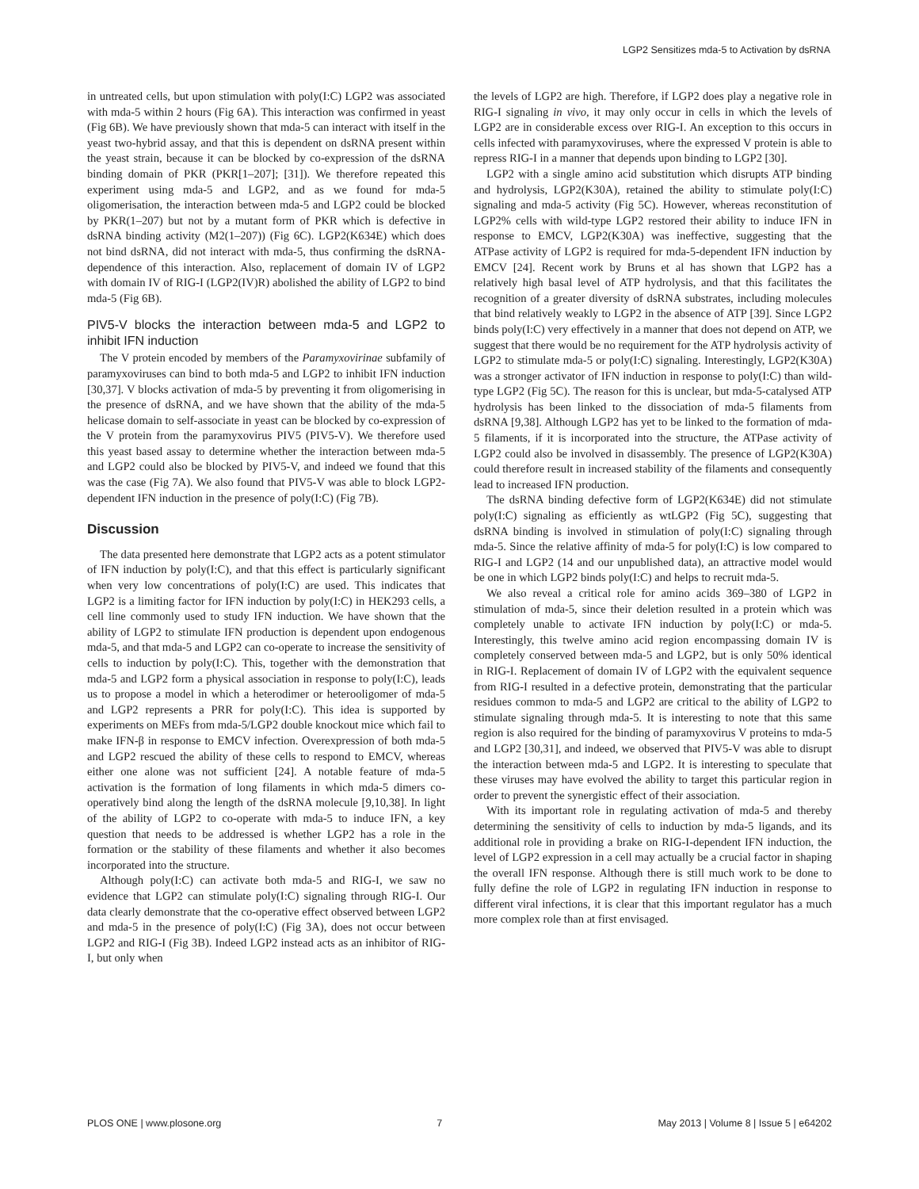LGP2 Sensitizes mda-5 to Activation by dsRNA
in untreated cells, but upon stimulation with poly(I:C) LGP2 was associated with mda-5 within 2 hours (Fig 6A). This interaction was confirmed in yeast (Fig 6B). We have previously shown that mda-5 can interact with itself in the yeast two-hybrid assay, and that this is dependent on dsRNA present within the yeast strain, because it can be blocked by co-expression of the dsRNA binding domain of PKR (PKR[1–207]; [31]). We therefore repeated this experiment using mda-5 and LGP2, and as we found for mda-5 oligomerisation, the interaction between mda-5 and LGP2 could be blocked by PKR(1–207) but not by a mutant form of PKR which is defective in dsRNA binding activity (M2(1–207)) (Fig 6C). LGP2(K634E) which does not bind dsRNA, did not interact with mda-5, thus confirming the dsRNA-dependence of this interaction. Also, replacement of domain IV of LGP2 with domain IV of RIG-I (LGP2(IV)R) abolished the ability of LGP2 to bind mda-5 (Fig 6B).
PIV5-V blocks the interaction between mda-5 and LGP2 to inhibit IFN induction
The V protein encoded by members of the Paramyxovirinae subfamily of paramyxoviruses can bind to both mda-5 and LGP2 to inhibit IFN induction [30,37]. V blocks activation of mda-5 by preventing it from oligomerising in the presence of dsRNA, and we have shown that the ability of the mda-5 helicase domain to self-associate in yeast can be blocked by co-expression of the V protein from the paramyxovirus PIV5 (PIV5-V). We therefore used this yeast based assay to determine whether the interaction between mda-5 and LGP2 could also be blocked by PIV5-V, and indeed we found that this was the case (Fig 7A). We also found that PIV5-V was able to block LGP2-dependent IFN induction in the presence of poly(I:C) (Fig 7B).
Discussion
The data presented here demonstrate that LGP2 acts as a potent stimulator of IFN induction by poly(I:C), and that this effect is particularly significant when very low concentrations of poly(I:C) are used. This indicates that LGP2 is a limiting factor for IFN induction by poly(I:C) in HEK293 cells, a cell line commonly used to study IFN induction. We have shown that the ability of LGP2 to stimulate IFN production is dependent upon endogenous mda-5, and that mda-5 and LGP2 can co-operate to increase the sensitivity of cells to induction by poly(I:C). This, together with the demonstration that mda-5 and LGP2 form a physical association in response to poly(I:C), leads us to propose a model in which a heterodimer or heterooligomer of mda-5 and LGP2 represents a PRR for poly(I:C). This idea is supported by experiments on MEFs from mda-5/LGP2 double knockout mice which fail to make IFN-β in response to EMCV infection. Overexpression of both mda-5 and LGP2 rescued the ability of these cells to respond to EMCV, whereas either one alone was not sufficient [24]. A notable feature of mda-5 activation is the formation of long filaments in which mda-5 dimers co-operatively bind along the length of the dsRNA molecule [9,10,38]. In light of the ability of LGP2 to co-operate with mda-5 to induce IFN, a key question that needs to be addressed is whether LGP2 has a role in the formation or the stability of these filaments and whether it also becomes incorporated into the structure.
Although poly(I:C) can activate both mda-5 and RIG-I, we saw no evidence that LGP2 can stimulate poly(I:C) signaling through RIG-I. Our data clearly demonstrate that the co-operative effect observed between LGP2 and mda-5 in the presence of poly(I:C) (Fig 3A), does not occur between LGP2 and RIG-I (Fig 3B). Indeed LGP2 instead acts as an inhibitor of RIG-I, but only when
the levels of LGP2 are high. Therefore, if LGP2 does play a negative role in RIG-I signaling in vivo, it may only occur in cells in which the levels of LGP2 are in considerable excess over RIG-I. An exception to this occurs in cells infected with paramyxoviruses, where the expressed V protein is able to repress RIG-I in a manner that depends upon binding to LGP2 [30].
LGP2 with a single amino acid substitution which disrupts ATP binding and hydrolysis, LGP2(K30A), retained the ability to stimulate poly(I:C) signaling and mda-5 activity (Fig 5C). However, whereas reconstitution of LGP2% cells with wild-type LGP2 restored their ability to induce IFN in response to EMCV, LGP2(K30A) was ineffective, suggesting that the ATPase activity of LGP2 is required for mda-5-dependent IFN induction by EMCV [24]. Recent work by Bruns et al has shown that LGP2 has a relatively high basal level of ATP hydrolysis, and that this facilitates the recognition of a greater diversity of dsRNA substrates, including molecules that bind relatively weakly to LGP2 in the absence of ATP [39]. Since LGP2 binds poly(I:C) very effectively in a manner that does not depend on ATP, we suggest that there would be no requirement for the ATP hydrolysis activity of LGP2 to stimulate mda-5 or poly(I:C) signaling. Interestingly, LGP2(K30A) was a stronger activator of IFN induction in response to poly(I:C) than wild-type LGP2 (Fig 5C). The reason for this is unclear, but mda-5-catalysed ATP hydrolysis has been linked to the dissociation of mda-5 filaments from dsRNA [9,38]. Although LGP2 has yet to be linked to the formation of mda-5 filaments, if it is incorporated into the structure, the ATPase activity of LGP2 could also be involved in disassembly. The presence of LGP2(K30A) could therefore result in increased stability of the filaments and consequently lead to increased IFN production.
The dsRNA binding defective form of LGP2(K634E) did not stimulate poly(I:C) signaling as efficiently as wtLGP2 (Fig 5C), suggesting that dsRNA binding is involved in stimulation of poly(I:C) signaling through mda-5. Since the relative affinity of mda-5 for poly(I:C) is low compared to RIG-I and LGP2 (14 and our unpublished data), an attractive model would be one in which LGP2 binds poly(I:C) and helps to recruit mda-5.
We also reveal a critical role for amino acids 369–380 of LGP2 in stimulation of mda-5, since their deletion resulted in a protein which was completely unable to activate IFN induction by poly(I:C) or mda-5. Interestingly, this twelve amino acid region encompassing domain IV is completely conserved between mda-5 and LGP2, but is only 50% identical in RIG-I. Replacement of domain IV of LGP2 with the equivalent sequence from RIG-I resulted in a defective protein, demonstrating that the particular residues common to mda-5 and LGP2 are critical to the ability of LGP2 to stimulate signaling through mda-5. It is interesting to note that this same region is also required for the binding of paramyxovirus V proteins to mda-5 and LGP2 [30,31], and indeed, we observed that PIV5-V was able to disrupt the interaction between mda-5 and LGP2. It is interesting to speculate that these viruses may have evolved the ability to target this particular region in order to prevent the synergistic effect of their association.
With its important role in regulating activation of mda-5 and thereby determining the sensitivity of cells to induction by mda-5 ligands, and its additional role in providing a brake on RIG-I-dependent IFN induction, the level of LGP2 expression in a cell may actually be a crucial factor in shaping the overall IFN response. Although there is still much work to be done to fully define the role of LGP2 in regulating IFN induction in response to different viral infections, it is clear that this important regulator has a much more complex role than at first envisaged.
PLOS ONE | www.plosone.org 7 May 2013 | Volume 8 | Issue 5 | e64202